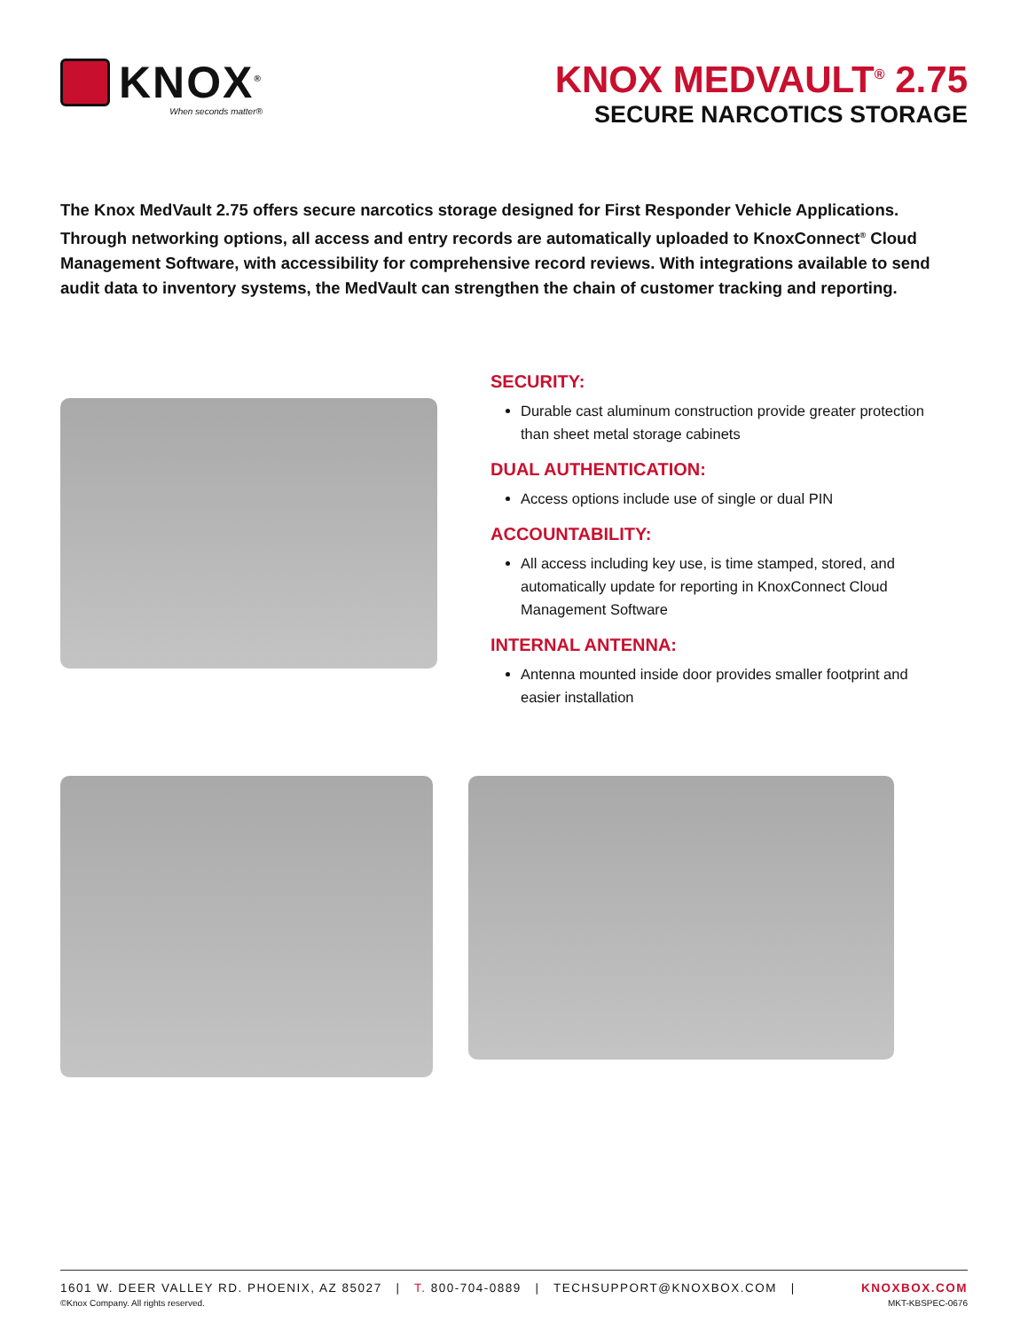KNOX<sup>®</sup>
When seconds matter®
KNOX MEDVAULT<sup>®</sup> 2.75
SECURE NARCOTICS STORAGE
The Knox MedVault 2.75 offers secure narcotics storage designed for First Responder Vehicle Applications. Through networking options, all access and entry records are automatically uploaded to KnoxConnect<sup>®</sup> Cloud Management Software, with accessibility for comprehensive record reviews. With integrations available to send audit data to inventory systems, the MedVault can strengthen the chain of customer tracking and reporting.
SECURITY:
Durable cast aluminum construction provide greater protection than sheet metal storage cabinets
DUAL AUTHENTICATION:
Access options include use of single or dual PIN
ACCOUNTABILITY:
All access including key use, is time stamped, stored, and automatically update for reporting in KnoxConnect Cloud Management Software
INTERNAL ANTENNA:
Antenna mounted inside door provides smaller footprint and easier installation
1601 W. DEER VALLEY RD. PHOENIX, AZ 85027 | T. 800-704-0889 | TECHSUPPORT@KNOXBOX.COM | KNOXBOX.COM
©Knox Company. All rights reserved. MKT-KBSPEC-0676